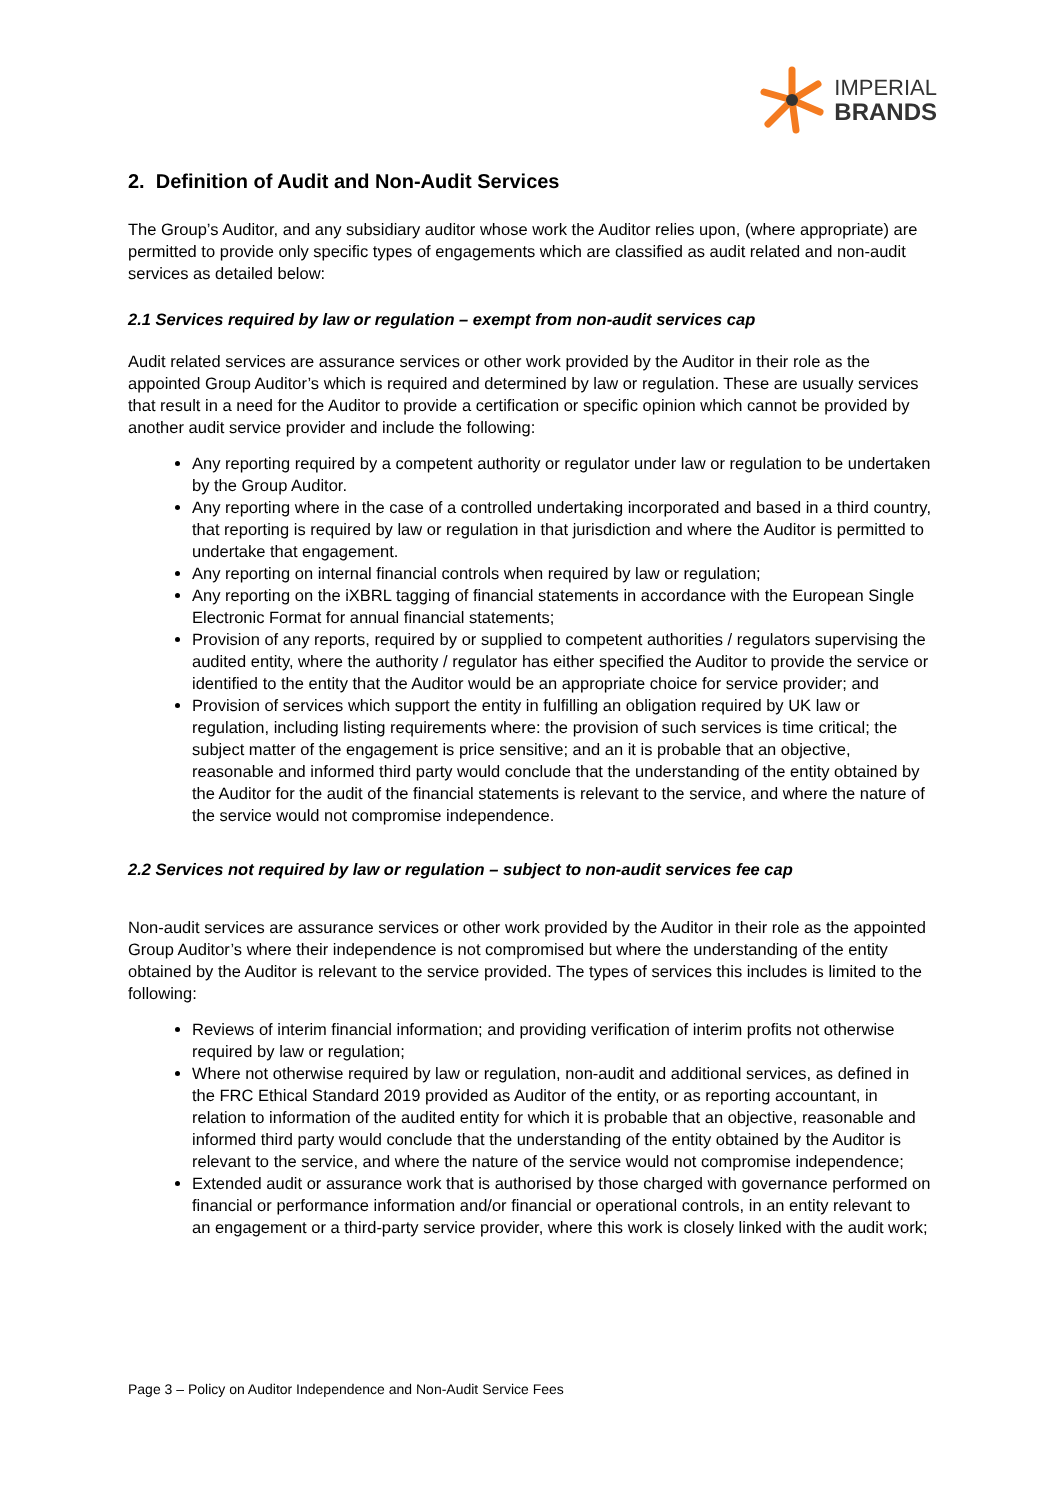IMPERIAL
BRANDS
2. Definition of Audit and Non-Audit Services
The Group’s Auditor, and any subsidiary auditor whose work the Auditor relies upon, (where appropriate) are permitted to provide only specific types of engagements which are classified as audit related and non-audit services as detailed below:
2.1 Services required by law or regulation – exempt from non-audit services cap
Audit related services are assurance services or other work provided by the Auditor in their role as the appointed Group Auditor’s which is required and determined by law or regulation. These are usually services that result in a need for the Auditor to provide a certification or specific opinion which cannot be provided by another audit service provider and include the following:
Any reporting required by a competent authority or regulator under law or regulation to be undertaken by the Group Auditor.
Any reporting where in the case of a controlled undertaking incorporated and based in a third country, that reporting is required by law or regulation in that jurisdiction and where the Auditor is permitted to undertake that engagement.
Any reporting on internal financial controls when required by law or regulation;
Any reporting on the iXBRL tagging of financial statements in accordance with the European Single Electronic Format for annual financial statements;
Provision of any reports, required by or supplied to competent authorities / regulators supervising the audited entity, where the authority / regulator has either specified the Auditor to provide the service or identified to the entity that the Auditor would be an appropriate choice for service provider; and
Provision of services which support the entity in fulfilling an obligation required by UK law or regulation, including listing requirements where: the provision of such services is time critical; the subject matter of the engagement is price sensitive; and an it is probable that an objective, reasonable and informed third party would conclude that the understanding of the entity obtained by the Auditor for the audit of the financial statements is relevant to the service, and where the nature of the service would not compromise independence.
2.2 Services not required by law or regulation – subject to non-audit services fee cap
Non-audit services are assurance services or other work provided by the Auditor in their role as the appointed Group Auditor’s where their independence is not compromised but where the understanding of the entity obtained by the Auditor is relevant to the service provided. The types of services this includes is limited to the following:
Reviews of interim financial information; and providing verification of interim profits not otherwise required by law or regulation;
Where not otherwise required by law or regulation, non-audit and additional services, as defined in the FRC Ethical Standard 2019 provided as Auditor of the entity, or as reporting accountant, in relation to information of the audited entity for which it is probable that an objective, reasonable and informed third party would conclude that the understanding of the entity obtained by the Auditor is relevant to the service, and where the nature of the service would not compromise independence;
Extended audit or assurance work that is authorised by those charged with governance performed on financial or performance information and/or financial or operational controls, in an entity relevant to an engagement or a third-party service provider, where this work is closely linked with the audit work;
Page 3 – Policy on Auditor Independence and Non-Audit Service Fees